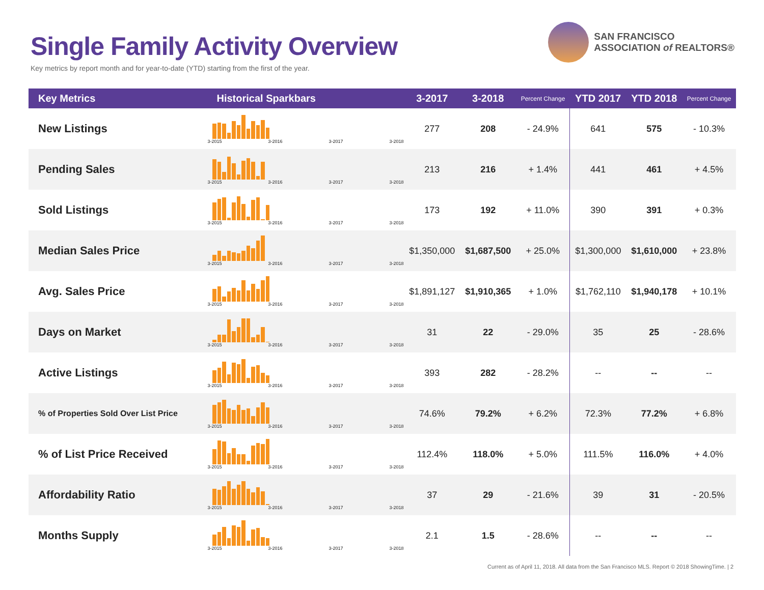Single Family Activity Overview
Key metrics by report month and for year-to-date (YTD) starting from the first of the year.
SAN FRANCISCO
ASSOCIATION of REALTORS®
| Key Metrics | Historical Sparkbars | 3-2017 | 3-2018 | Percent Change | YTD 2017 | YTD 2018 | Percent Change |
| --- | --- | --- | --- | --- | --- | --- | --- |
| New Listings | 3-2015 3-2016 3-2017 3-2018 | 277 | 208 | - 24.9% | 641 | 575 | - 10.3% |
| Pending Sales | 3-2015 3-2016 3-2017 3-2018 | 213 | 216 | + 1.4% | 441 | 461 | + 4.5% |
| Sold Listings | 3-2015 3-2016 3-2017 3-2018 | 173 | 192 | + 11.0% | 390 | 391 | + 0.3% |
| Median Sales Price | 3-2015 3-2016 3-2017 3-2018 | $1,350,000 | $1,687,500 | + 25.0% | $1,300,000 | $1,610,000 | + 23.8% |
| Avg. Sales Price | 3-2015 3-2016 3-2017 3-2018 | $1,891,127 | $1,910,365 | + 1.0% | $1,762,110 | $1,940,178 | + 10.1% |
| Days on Market | 3-2015 3-2016 3-2017 3-2018 | 31 | 22 | - 29.0% | 35 | 25 | - 28.6% |
| Active Listings | 3-2015 3-2016 3-2017 3-2018 | 393 | 282 | - 28.2% | -- | -- | -- |
| % of Properties Sold Over List Price | 3-2015 3-2016 3-2017 3-2018 | 74.6% | 79.2% | + 6.2% | 72.3% | 77.2% | + 6.8% |
| % of List Price Received | 3-2015 3-2016 3-2017 3-2018 | 112.4% | 118.0% | + 5.0% | 111.5% | 116.0% | + 4.0% |
| Affordability Ratio | 3-2015 3-2016 3-2017 3-2018 | 37 | 29 | - 21.6% | 39 | 31 | - 20.5% |
| Months Supply | 3-2015 3-2016 3-2017 3-2018 | 2.1 | 1.5 | - 28.6% | -- | -- | -- |
Current as of April 11, 2018. All data from the San Francisco MLS. Report © 2018 ShowingTime. | 2